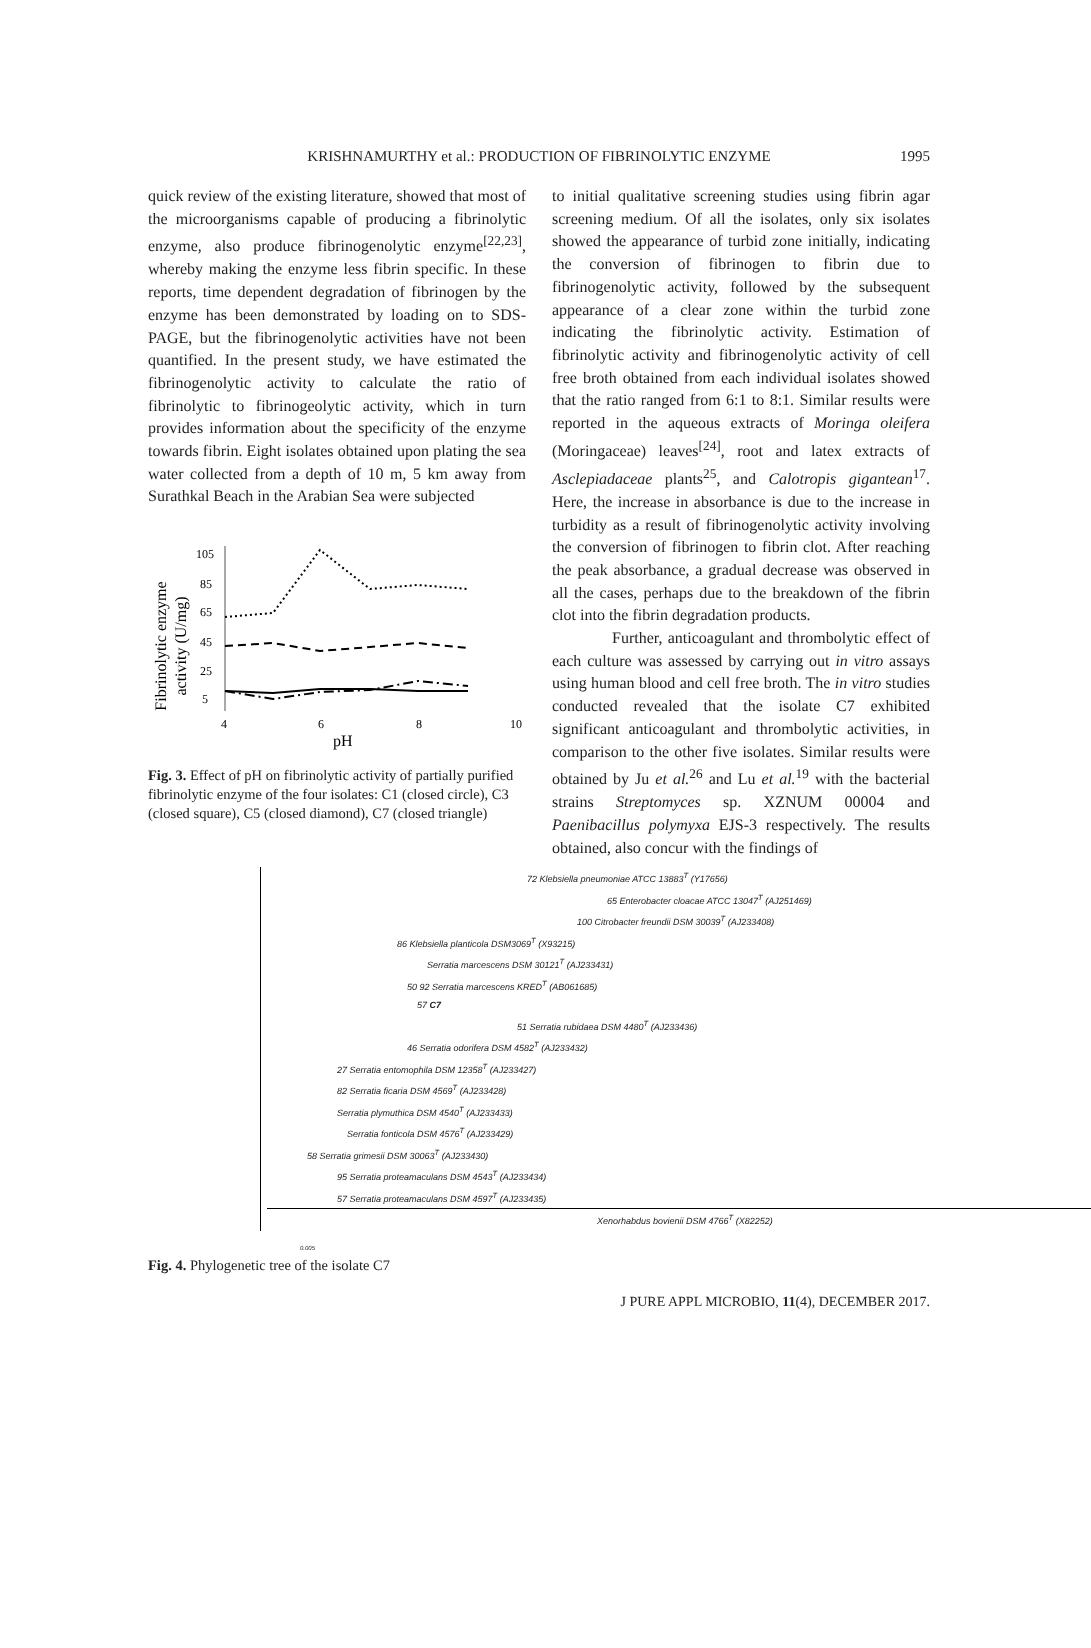KRISHNAMURTHY et al.: PRODUCTION OF FIBRINOLYTIC ENZYME
1995
quick review of the existing literature, showed that most of the microorganisms capable of producing a fibrinolytic enzyme, also produce fibrinogenolytic enzyme<sup>[22,23]</sup>, whereby making the enzyme less fibrin specific. In these reports, time dependent degradation of fibrinogen by the enzyme has been demonstrated by loading on to SDS-PAGE, but the fibrinogenolytic activities have not been quantified. In the present study, we have estimated the fibrinogenolytic activity to calculate the ratio of fibrinolytic to fibrinogeolytic activity, which in turn provides information about the specificity of the enzyme towards fibrin. Eight isolates obtained upon plating the sea water collected from a depth of 10 m, 5 km away from Surathkal Beach in the Arabian Sea were subjected
Fibrinolytic enzyme
activity (U/mg)
105
85
65
45
25
5
4
6
8
10
pH
Fig. 3. Effect of pH on fibrinolytic activity of partially purified fibrinolytic enzyme of the four isolates: C1 (closed circle), C3 (closed square), C5 (closed diamond), C7 (closed triangle)
to initial qualitative screening studies using fibrin agar screening medium. Of all the isolates, only six isolates showed the appearance of turbid zone initially, indicating the conversion of fibrinogen to fibrin due to fibrinogenolytic activity, followed by the subsequent appearance of a clear zone within the turbid zone indicating the fibrinolytic activity. Estimation of fibrinolytic activity and fibrinogenolytic activity of cell free broth obtained from each individual isolates showed that the ratio ranged from 6:1 to 8:1. Similar results were reported in the aqueous extracts of Moringa oleifera (Moringaceae) leaves<sup>[24]</sup>, root and latex extracts of Asclepiadaceae plants<sup>25</sup>, and Calotropis gigantean<sup>17</sup>. Here, the increase in absorbance is due to the increase in turbidity as a result of fibrinogenolytic activity involving the conversion of fibrinogen to fibrin clot. After reaching the peak absorbance, a gradual decrease was observed in all the cases, perhaps due to the breakdown of the fibrin clot into the fibrin degradation products.
Further, anticoagulant and thrombolytic effect of each culture was assessed by carrying out in vitro assays using human blood and cell free broth. The in vitro studies conducted revealed that the isolate C7 exhibited significant anticoagulant and thrombolytic activities, in comparison to the other five isolates. Similar results were obtained by Ju et al.<sup>26</sup> and Lu et al.<sup>19</sup> with the bacterial strains Streptomyces sp. XZNUM 00004 and Paenibacillus polymyxa EJS-3 respectively. The results obtained, also concur with the findings of
72 Klebsiella pneumoniae ATCC 13883<sup>T</sup> (Y17656)
65 Enterobacter cloacae ATCC 13047<sup>T</sup> (AJ251469)
100 Citrobacter freundii DSM 30039<sup>T</sup> (AJ233408)
86 Klebsiella planticola DSM3069<sup>T</sup> (X93215)
Serratia marcescens DSM 30121<sup>T</sup> (AJ233431)
50 92 Serratia marcescens KRED<sup>T</sup> (AB061685)
57 C7
51 Serratia rubidaea DSM 4480<sup>T</sup> (AJ233436)
46 Serratia odorifera DSM 4582<sup>T</sup> (AJ233432)
27 Serratia entomophila DSM 12358<sup>T</sup> (AJ233427)
82 Serratia ficaria DSM 4569<sup>T</sup> (AJ233428)
Serratia plymuthica DSM 4540<sup>T</sup> (AJ233433)
Serratia fonticola DSM 4576<sup>T</sup> (AJ233429)
58 Serratia grimesii DSM 30063<sup>T</sup> (AJ233430)
95 Serratia proteamaculans DSM 4543<sup>T</sup> (AJ233434)
57 Serratia proteamaculans DSM 4597<sup>T</sup> (AJ233435)
Xenorhabdus bovienii DSM 4766<sup>T</sup> (X82252)
0.005
Fig. 4. Phylogenetic tree of the isolate C7
J PURE APPL MICROBIO, 11(4), DECEMBER 2017.